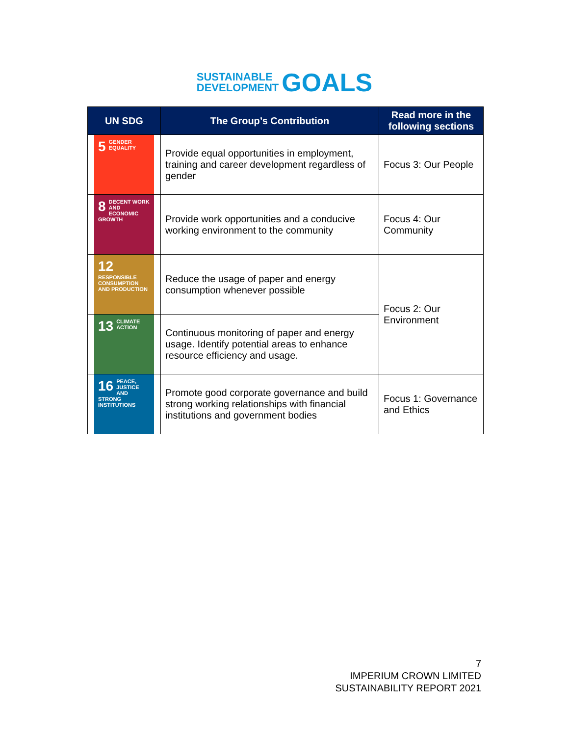SUSTAINABLE
DEVELOPMENT GOALS
| UN SDG | The Group’s Contribution | Read more in the following sections |
| --- | --- | --- |
| 5 GENDER EQUALITY | Provide equal opportunities in employment, training and career development regardless of gender | Focus 3: Our People |
| 8 DECENT WORK AND ECONOMIC GROWTH | Provide work opportunities and a conducive working environment to the community | Focus 4: Our Community |
| 12 RESPONSIBLE CONSUMPTION AND PRODUCTION | Reduce the usage of paper and energy consumption whenever possible | Focus 2: Our Environment |
| 13 CLIMATE ACTION | Continuous monitoring of paper and energy usage. Identify potential areas to enhance resource efficiency and usage. | |
| 16 PEACE, JUSTICE AND STRONG INSTITUTIONS | Promote good corporate governance and build strong working relationships with financial institutions and government bodies | Focus 1: Governance and Ethics |
7
IMPERIUM CROWN LIMITED
SUSTAINABILITY REPORT 2021